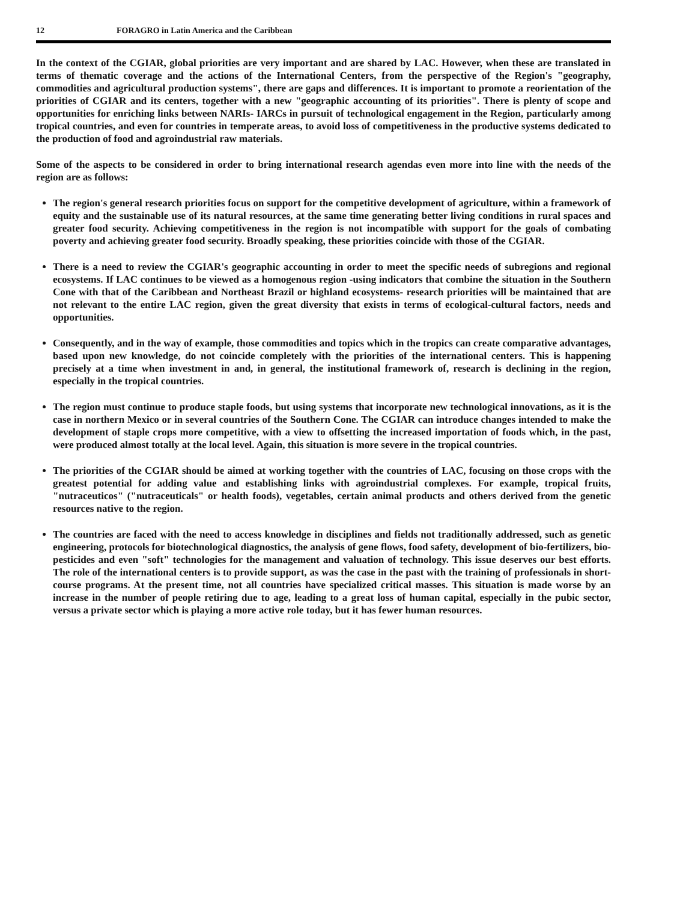12 FORAGRO in Latin America and the Caribbean
In the context of the CGIAR, global priorities are very important and are shared by LAC. However, when these are translated in terms of thematic coverage and the actions of the International Centers, from the perspective of the Region's "geography, commodities and agricultural production systems", there are gaps and differences. It is important to promote a reorientation of the priorities of CGIAR and its centers, together with a new "geographic accounting of its priorities". There is plenty of scope and opportunities for enriching links between NARIs- IARCs in pursuit of technological engagement in the Region, particularly among tropical countries, and even for countries in temperate areas, to avoid loss of competitiveness in the productive systems dedicated to the production of food and agroindustrial raw materials.
Some of the aspects to be considered in order to bring international research agendas even more into line with the needs of the region are as follows:
The region's general research priorities focus on support for the competitive development of agriculture, within a framework of equity and the sustainable use of its natural resources, at the same time generating better living conditions in rural spaces and greater food security. Achieving competitiveness in the region is not incompatible with support for the goals of combating poverty and achieving greater food security. Broadly speaking, these priorities coincide with those of the CGIAR.
There is a need to review the CGIAR's geographic accounting in order to meet the specific needs of subregions and regional ecosystems. If LAC continues to be viewed as a homogenous region -using indicators that combine the situation in the Southern Cone with that of the Caribbean and Northeast Brazil or highland ecosystems- research priorities will be maintained that are not relevant to the entire LAC region, given the great diversity that exists in terms of ecological-cultural factors, needs and opportunities.
Consequently, and in the way of example, those commodities and topics which in the tropics can create comparative advantages, based upon new knowledge, do not coincide completely with the priorities of the international centers. This is happening precisely at a time when investment in and, in general, the institutional framework of, research is declining in the region, especially in the tropical countries.
The region must continue to produce staple foods, but using systems that incorporate new technological innovations, as it is the case in northern Mexico or in several countries of the Southern Cone. The CGIAR can introduce changes intended to make the development of staple crops more competitive, with a view to offsetting the increased importation of foods which, in the past, were produced almost totally at the local level. Again, this situation is more severe in the tropical countries.
The priorities of the CGIAR should be aimed at working together with the countries of LAC, focusing on those crops with the greatest potential for adding value and establishing links with agroindustrial complexes. For example, tropical fruits, "nutraceuticos" ("nutraceuticals" or health foods), vegetables, certain animal products and others derived from the genetic resources native to the region.
The countries are faced with the need to access knowledge in disciplines and fields not traditionally addressed, such as genetic engineering, protocols for biotechnological diagnostics, the analysis of gene flows, food safety, development of bio-fertilizers, bio-pesticides and even "soft" technologies for the management and valuation of technology. This issue deserves our best efforts. The role of the international centers is to provide support, as was the case in the past with the training of professionals in short-course programs. At the present time, not all countries have specialized critical masses. This situation is made worse by an increase in the number of people retiring due to age, leading to a great loss of human capital, especially in the pubic sector, versus a private sector which is playing a more active role today, but it has fewer human resources.